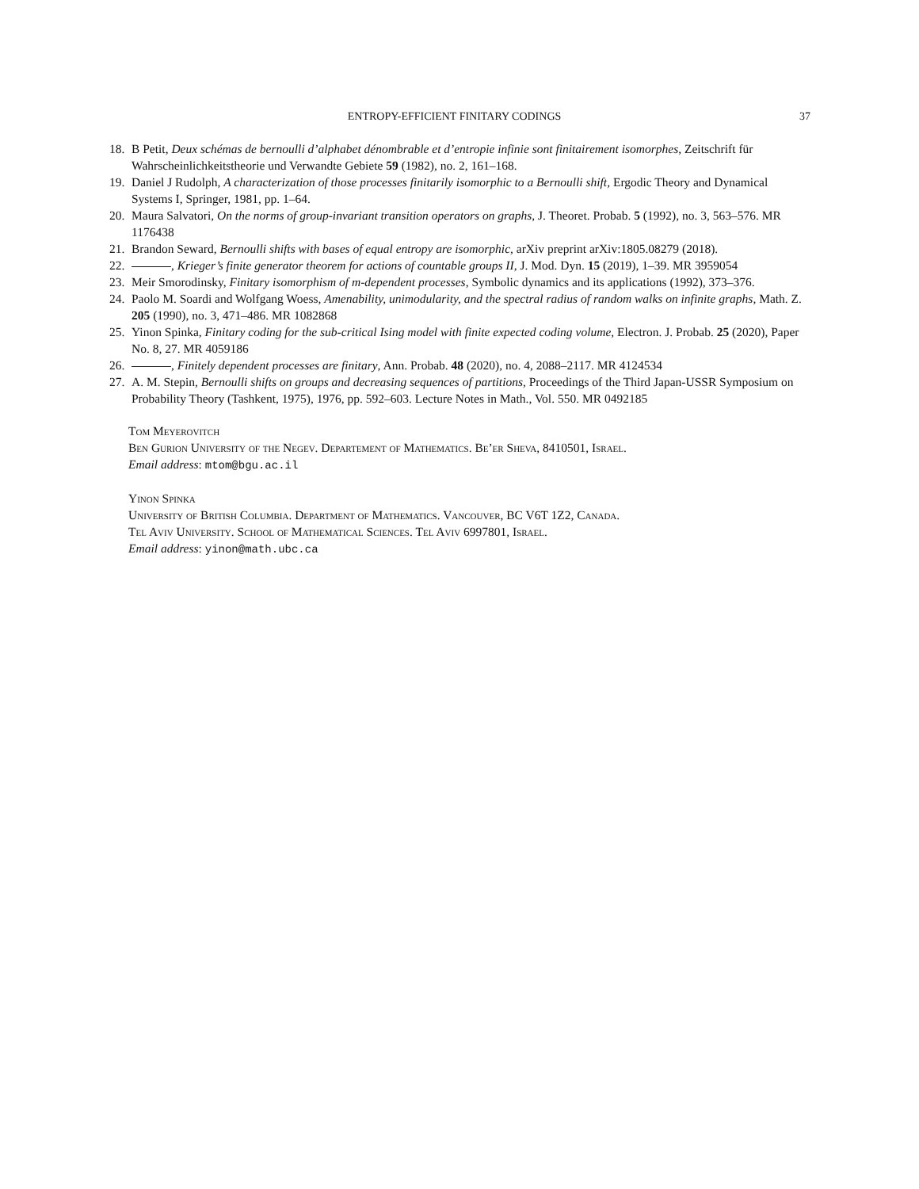ENTROPY-EFFICIENT FINITARY CODINGS 37
18. B Petit, Deux schémas de bernoulli d’alphabet dénombrable et d’entropie infinie sont finitairement isomorphes, Zeitschrift für Wahrscheinlichkeitstheorie und Verwandte Gebiete 59 (1982), no. 2, 161–168.
19. Daniel J Rudolph, A characterization of those processes finitarily isomorphic to a Bernoulli shift, Ergodic Theory and Dynamical Systems I, Springer, 1981, pp. 1–64.
20. Maura Salvatori, On the norms of group-invariant transition operators on graphs, J. Theoret. Probab. 5 (1992), no. 3, 563–576. MR 1176438
21. Brandon Seward, Bernoulli shifts with bases of equal entropy are isomorphic, arXiv preprint arXiv:1805.08279 (2018).
22. , Krieger’s finite generator theorem for actions of countable groups II, J. Mod. Dyn. 15 (2019), 1–39. MR 3959054
23. Meir Smorodinsky, Finitary isomorphism of m-dependent processes, Symbolic dynamics and its applications (1992), 373–376.
24. Paolo M. Soardi and Wolfgang Woess, Amenability, unimodularity, and the spectral radius of random walks on infinite graphs, Math. Z. 205 (1990), no. 3, 471–486. MR 1082868
25. Yinon Spinka, Finitary coding for the sub-critical Ising model with finite expected coding volume, Electron. J. Probab. 25 (2020), Paper No. 8, 27. MR 4059186
26. , Finitely dependent processes are finitary, Ann. Probab. 48 (2020), no. 4, 2088–2117. MR 4124534
27. A. M. Stepin, Bernoulli shifts on groups and decreasing sequences of partitions, Proceedings of the Third Japan-USSR Symposium on Probability Theory (Tashkent, 1975), 1976, pp. 592–603. Lecture Notes in Math., Vol. 550. MR 0492185
Tom Meyerovitch
Ben Gurion University of the Negev. Departement of Mathematics. Be’er Sheva, 8410501, Israel.
Email address: mtom@bgu.ac.il
Yinon Spinka
University of British Columbia. Department of Mathematics. Vancouver, BC V6T 1Z2, Canada.
Tel Aviv University. School of Mathematical Sciences. Tel Aviv 6997801, Israel.
Email address: yinon@math.ubc.ca